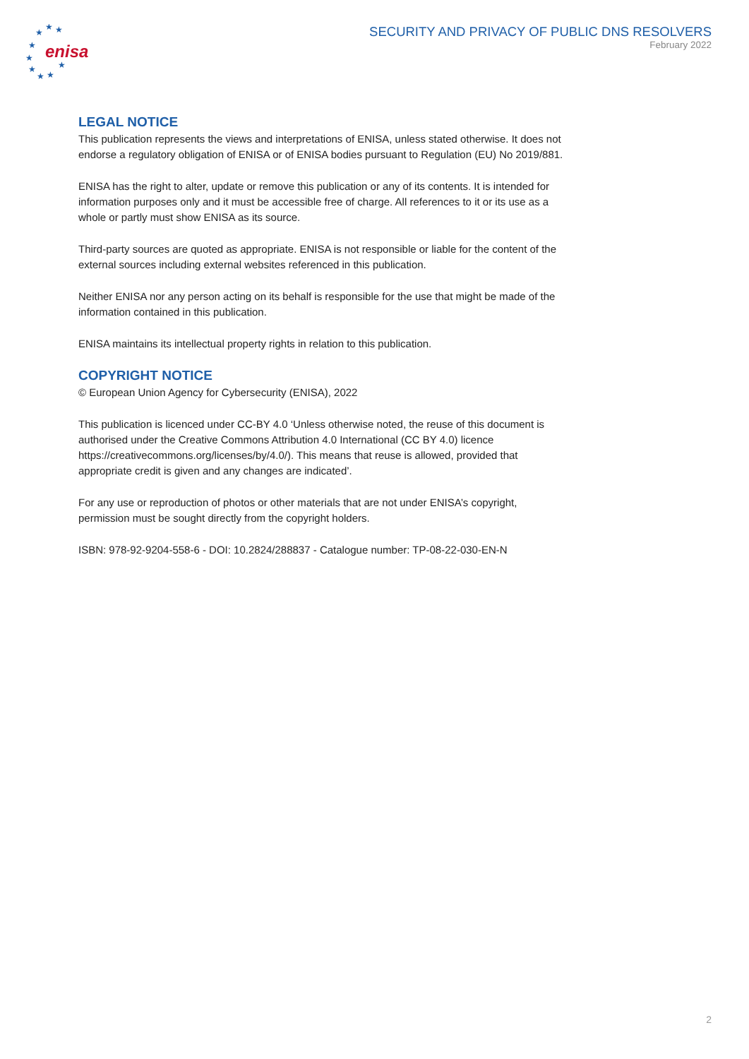★
★
★
★
★
★
★
★
★
enisa
SECURITY AND PRIVACY OF PUBLIC DNS RESOLVERS
February 2022
LEGAL NOTICE
This publication represents the views and interpretations of ENISA, unless stated otherwise. It does not endorse a regulatory obligation of ENISA or of ENISA bodies pursuant to Regulation (EU) No 2019/881.
ENISA has the right to alter, update or remove this publication or any of its contents. It is intended for information purposes only and it must be accessible free of charge. All references to it or its use as a whole or partly must show ENISA as its source.
Third-party sources are quoted as appropriate. ENISA is not responsible or liable for the content of the external sources including external websites referenced in this publication.
Neither ENISA nor any person acting on its behalf is responsible for the use that might be made of the information contained in this publication.
ENISA maintains its intellectual property rights in relation to this publication.
COPYRIGHT NOTICE
© European Union Agency for Cybersecurity (ENISA), 2022
This publication is licenced under CC-BY 4.0 ‘Unless otherwise noted, the reuse of this document is authorised under the Creative Commons Attribution 4.0 International (CC BY 4.0) licence https://creativecommons.org/licenses/by/4.0/). This means that reuse is allowed, provided that appropriate credit is given and any changes are indicated’.
For any use or reproduction of photos or other materials that are not under ENISA’s copyright, permission must be sought directly from the copyright holders.
ISBN: 978-92-9204-558-6 - DOI: 10.2824/288837 - Catalogue number: TP-08-22-030-EN-N
2